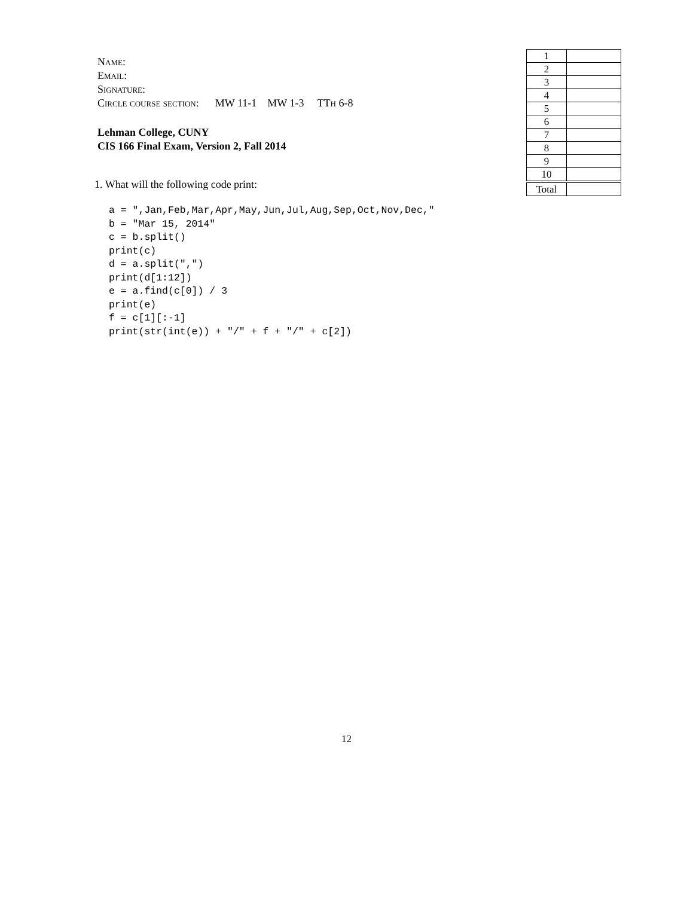Name:
Email:
Signature:
Circle course section: MW 11-1 MW 1-3 TTh 6-8
Lehman College, CUNY
CIS 166 Final Exam, Version 2, Fall 2014
| 1 | |
| 2 | |
| 3 | |
| 4 | |
| 5 | |
| 6 | |
| 7 | |
| 8 | |
| 9 | |
| 10 | |
| Total | |
1. What will the following code print:
a = ",Jan,Feb,Mar,Apr,May,Jun,Jul,Aug,Sep,Oct,Nov,Dec,"
b = "Mar 15, 2014"
c = b.split()
print(c)
d = a.split(",")
print(d[1:12])
e = a.find(c[0]) / 3
print(e)
f = c[1][:-1]
print(str(int(e)) + "/" + f + "/" + c[2])
12